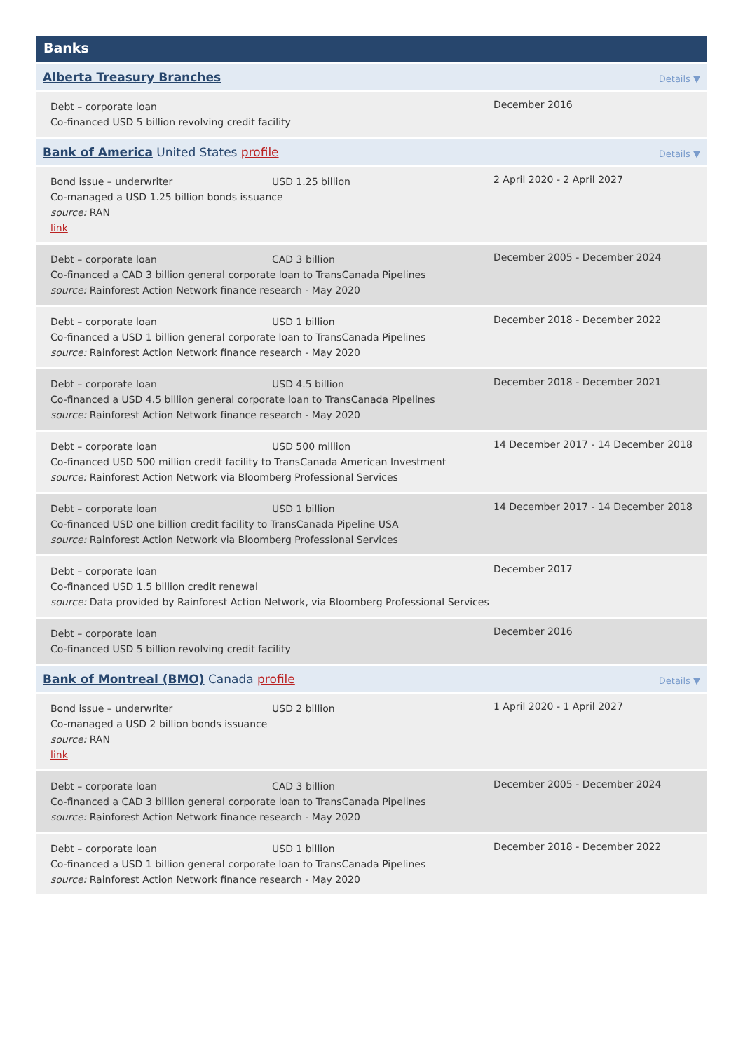Banks
Alberta Treasury Branches Details ▼
Debt – corporate loan
Co-financed USD 5 billion revolving credit facility
December 2016
Bank of America United States profile Details ▼
Bond issue – underwriter USD 1.25 billion
Co-managed a USD 1.25 billion bonds issuance
source: RAN
link
2 April 2020 - 2 April 2027
Debt – corporate loan CAD 3 billion
Co-financed a CAD 3 billion general corporate loan to TransCanada Pipelines
source: Rainforest Action Network finance research - May 2020
December 2005 - December 2024
Debt – corporate loan USD 1 billion
Co-financed a USD 1 billion general corporate loan to TransCanada Pipelines
source: Rainforest Action Network finance research - May 2020
December 2018 - December 2022
Debt – corporate loan USD 4.5 billion
Co-financed a USD 4.5 billion general corporate loan to TransCanada Pipelines
source: Rainforest Action Network finance research - May 2020
December 2018 - December 2021
Debt – corporate loan USD 500 million
Co-financed USD 500 million credit facility to TransCanada American Investment
source: Rainforest Action Network via Bloomberg Professional Services
14 December 2017 - 14 December 2018
Debt – corporate loan USD 1 billion
Co-financed USD one billion credit facility to TransCanada Pipeline USA
source: Rainforest Action Network via Bloomberg Professional Services
14 December 2017 - 14 December 2018
Debt – corporate loan
Co-financed USD 1.5 billion credit renewal
source: Data provided by Rainforest Action Network, via Bloomberg Professional Services
December 2017
Debt – corporate loan
Co-financed USD 5 billion revolving credit facility
December 2016
Bank of Montreal (BMO) Canada profile Details ▼
Bond issue – underwriter USD 2 billion
Co-managed a USD 2 billion bonds issuance
source: RAN
link
1 April 2020 - 1 April 2027
Debt – corporate loan CAD 3 billion
Co-financed a CAD 3 billion general corporate loan to TransCanada Pipelines
source: Rainforest Action Network finance research - May 2020
December 2005 - December 2024
Debt – corporate loan USD 1 billion
Co-financed a USD 1 billion general corporate loan to TransCanada Pipelines
source: Rainforest Action Network finance research - May 2020
December 2018 - December 2022